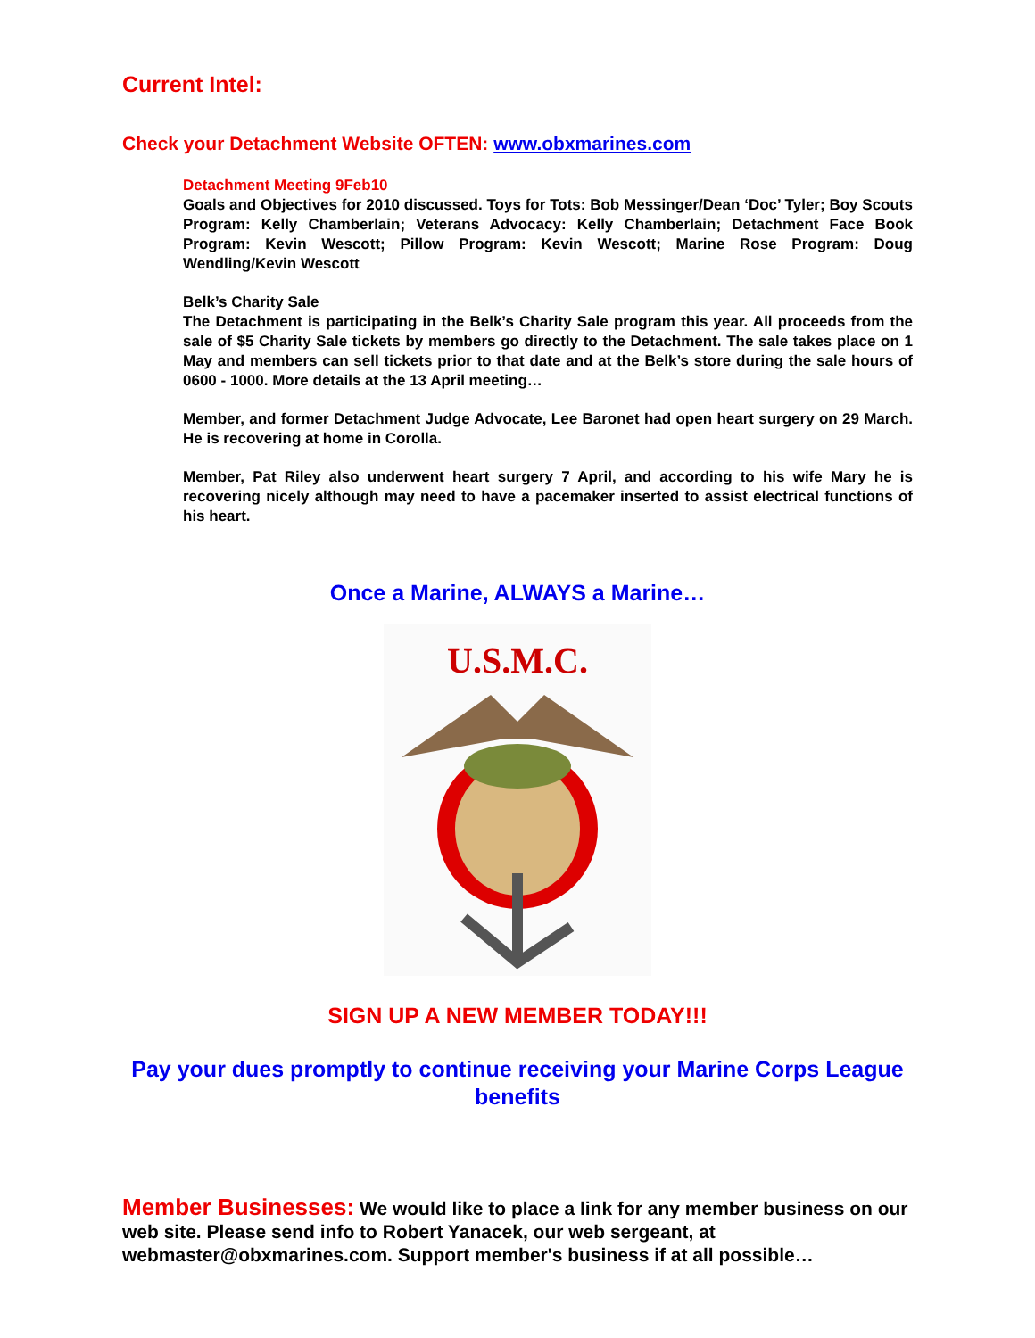Current Intel:
Check your Detachment Website OFTEN: www.obxmarines.com
Detachment Meeting 9Feb10
Goals and Objectives for 2010 discussed. Toys for Tots: Bob Messinger/Dean ‘Doc’ Tyler; Boy Scouts Program: Kelly Chamberlain; Veterans Advocacy: Kelly Chamberlain; Detachment Face Book Program: Kevin Wescott; Pillow Program: Kevin Wescott; Marine Rose Program: Doug Wendling/Kevin Wescott
Belk’s Charity Sale
The Detachment is participating in the Belk’s Charity Sale program this year. All proceeds from the sale of $5 Charity Sale tickets by members go directly to the Detachment. The sale takes place on 1 May and members can sell tickets prior to that date and at the Belk’s store during the sale hours of 0600 - 1000. More details at the 13 April meeting…
Member, and former Detachment Judge Advocate, Lee Baronet had open heart surgery on 29 March. He is recovering at home in Corolla.
Member, Pat Riley also underwent heart surgery 7 April, and according to his wife Mary he is recovering nicely although may need to have a pacemaker inserted to assist electrical functions of his heart.
Once a Marine, ALWAYS a Marine…
U.S.M.C.
SIGN UP A NEW MEMBER TODAY!!!
Pay your dues promptly to continue receiving your Marine Corps League benefits
Member Businesses: We would like to place a link for any member business on our web site. Please send info to Robert Yanacek, our web sergeant, at webmaster@obxmarines.com. Support member's business if at all possible…